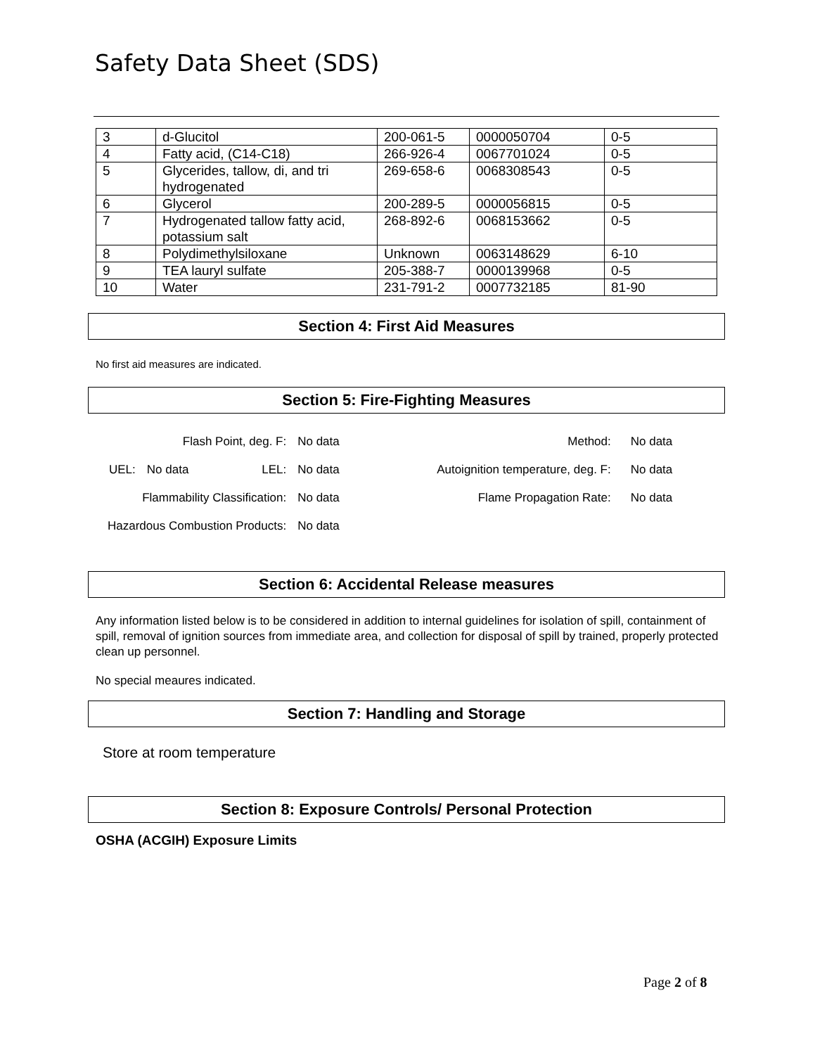Safety Data Sheet (SDS)
| 3 | d-Glucitol | 200-061-5 | 0000050704 | 0-5 |
| 4 | Fatty acid, (C14-C18) | 266-926-4 | 0067701024 | 0-5 |
| 5 | Glycerides, tallow, di, and tri hydrogenated | 269-658-6 | 0068308543 | 0-5 |
| 6 | Glycerol | 200-289-5 | 0000056815 | 0-5 |
| 7 | Hydrogenated tallow fatty acid, potassium salt | 268-892-6 | 0068153662 | 0-5 |
| 8 | Polydimethylsiloxane | Unknown | 0063148629 | 6-10 |
| 9 | TEA lauryl sulfate | 205-388-7 | 0000139968 | 0-5 |
| 10 | Water | 231-791-2 | 0007732185 | 81-90 |
Section 4: First Aid Measures
No first aid measures are indicated.
Section 5: Fire-Fighting Measures
| Flash Point, deg. F: | | | No data | Method: | No data |
| UEL: | No data | LEL: | No data | Autoignition temperature, deg. F: | No data |
| Flammability Classification: | | | No data | Flame Propagation Rate: | No data |
| Hazardous Combustion Products: | | | No data | | |
Section 6: Accidental Release measures
Any information listed below is to be considered in addition to internal guidelines for isolation of spill, containment of spill, removal of ignition sources from immediate area, and collection for disposal of spill by trained, properly protected clean up personnel.
No special meaures indicated.
Section 7: Handling and Storage
Store at room temperature
Section 8: Exposure Controls/ Personal Protection
OSHA (ACGIH) Exposure Limits
Page 2 of 8